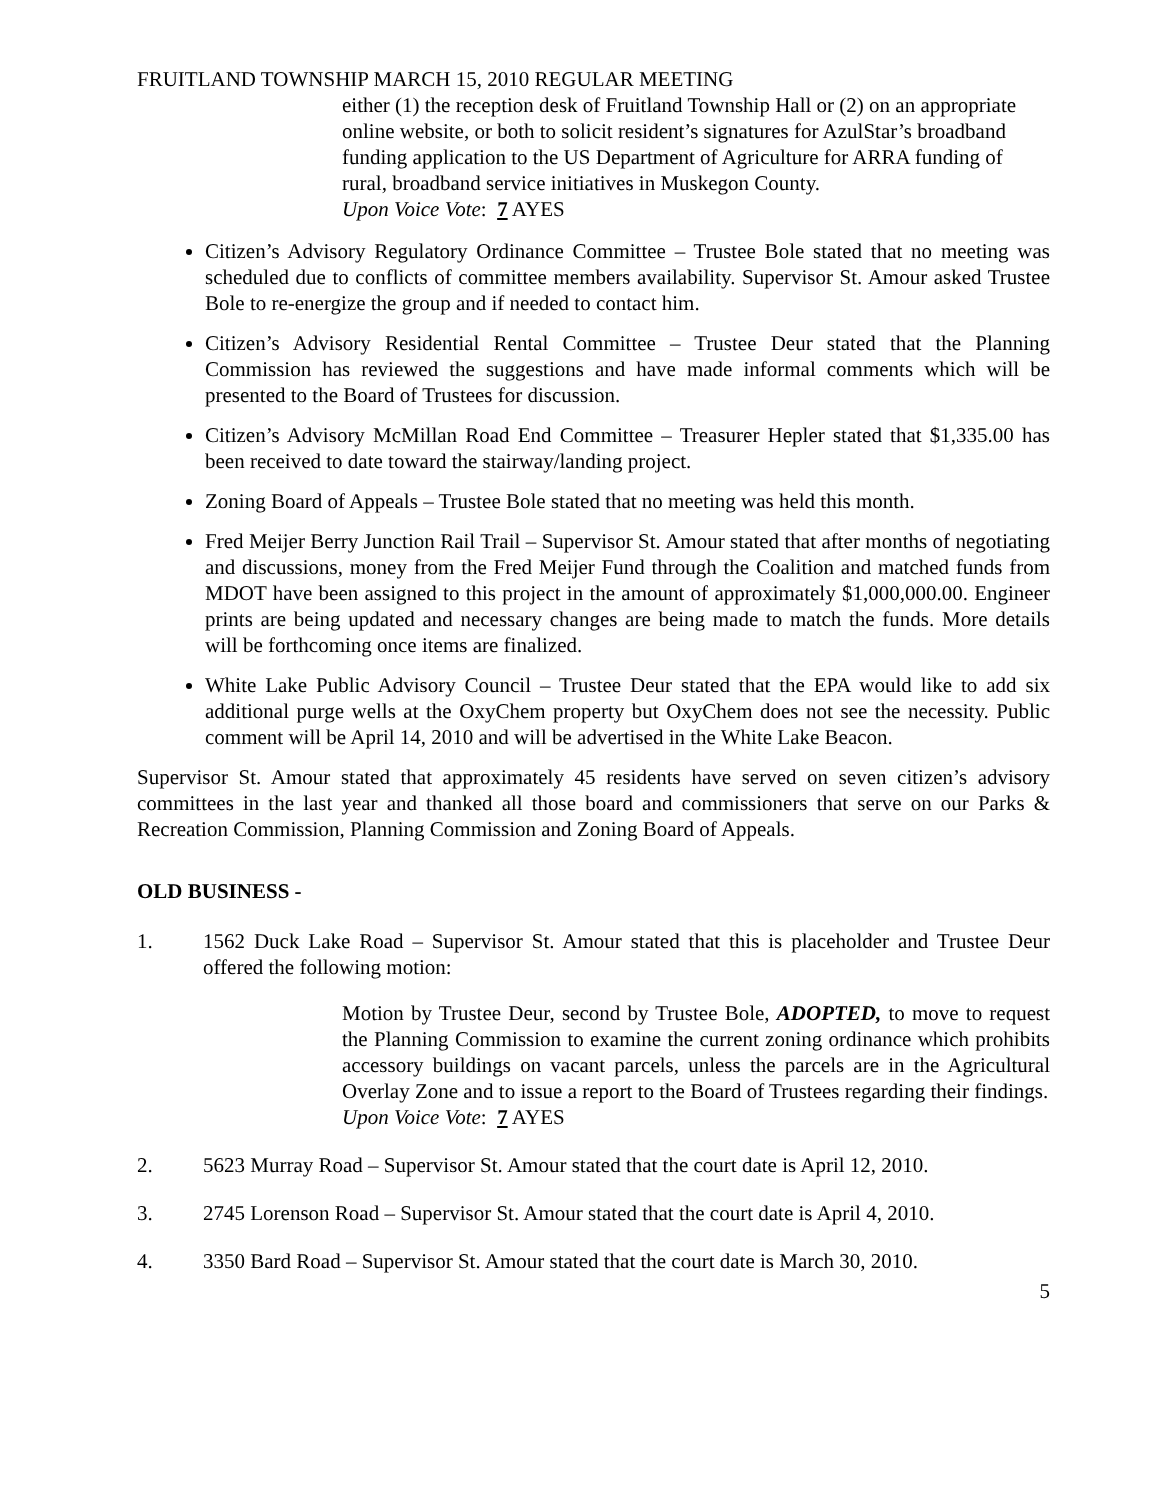FRUITLAND TOWNSHIP MARCH 15, 2010 REGULAR MEETING
either (1) the reception desk of Fruitland Township Hall or (2) on an appropriate online website, or both to solicit resident’s signatures for AzulStar’s broadband funding application to the US Department of Agriculture for ARRA funding of rural, broadband service initiatives in Muskegon County.
Upon Voice Vote: 7 AYES
Citizen’s Advisory Regulatory Ordinance Committee – Trustee Bole stated that no meeting was scheduled due to conflicts of committee members availability. Supervisor St. Amour asked Trustee Bole to re-energize the group and if needed to contact him.
Citizen’s Advisory Residential Rental Committee – Trustee Deur stated that the Planning Commission has reviewed the suggestions and have made informal comments which will be presented to the Board of Trustees for discussion.
Citizen’s Advisory McMillan Road End Committee – Treasurer Hepler stated that $1,335.00 has been received to date toward the stairway/landing project.
Zoning Board of Appeals – Trustee Bole stated that no meeting was held this month.
Fred Meijer Berry Junction Rail Trail – Supervisor St. Amour stated that after months of negotiating and discussions, money from the Fred Meijer Fund through the Coalition and matched funds from MDOT have been assigned to this project in the amount of approximately $1,000,000.00. Engineer prints are being updated and necessary changes are being made to match the funds. More details will be forthcoming once items are finalized.
White Lake Public Advisory Council – Trustee Deur stated that the EPA would like to add six additional purge wells at the OxyChem property but OxyChem does not see the necessity. Public comment will be April 14, 2010 and will be advertised in the White Lake Beacon.
Supervisor St. Amour stated that approximately 45 residents have served on seven citizen’s advisory committees in the last year and thanked all those board and commissioners that serve on our Parks & Recreation Commission, Planning Commission and Zoning Board of Appeals.
OLD BUSINESS -
1. 1562 Duck Lake Road – Supervisor St. Amour stated that this is placeholder and Trustee Deur offered the following motion:
Motion by Trustee Deur, second by Trustee Bole, ADOPTED, to move to request the Planning Commission to examine the current zoning ordinance which prohibits accessory buildings on vacant parcels, unless the parcels are in the Agricultural Overlay Zone and to issue a report to the Board of Trustees regarding their findings.
Upon Voice Vote: 7 AYES
2. 5623 Murray Road – Supervisor St. Amour stated that the court date is April 12, 2010.
3. 2745 Lorenson Road – Supervisor St. Amour stated that the court date is April 4, 2010.
4. 3350 Bard Road – Supervisor St. Amour stated that the court date is March 30, 2010.
5